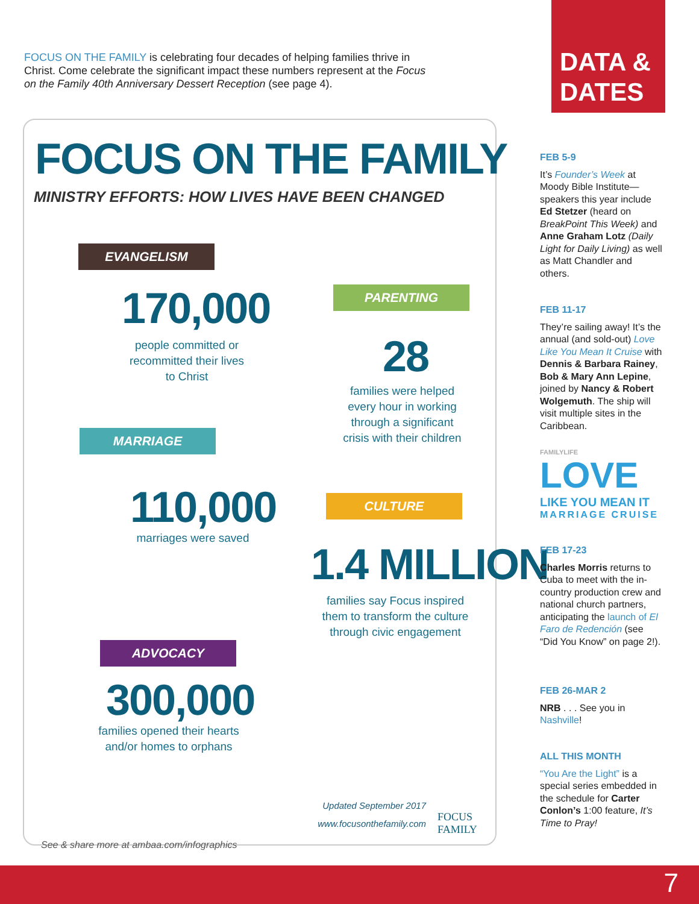FOCUS ON THE FAMILY is celebrating four decades of helping families thrive in Christ. Come celebrate the significant impact these numbers represent at the Focus on the Family 40th Anniversary Dessert Reception (see page 4).
DATA &
DATES
FOCUS ON THE FAMILY
MINISTRY EFFORTS: HOW LIVES HAVE BEEN CHANGED
EVANGELISM
170,000
people committed or recommitted their lives to Christ
PARENTING
28
families were helped every hour in working through a significant crisis with their children
MARRIAGE
110,000
marriages were saved
CULTURE
1.4 MILLION
families say Focus inspired them to transform the culture through civic engagement
ADVOCACY
300,000
families opened their hearts and/or homes to orphans
Updated September 2017
www.focusonthefamily.com
FOCUS
FAMILY
See & share more at ambaa.com/infographics
FEB 5-9
It’s Founder’s Week at Moody Bible Institute—speakers this year include Ed Stetzer (heard on BreakPoint This Week) and Anne Graham Lotz (Daily Light for Daily Living) as well as Matt Chandler and others.
FEB 11-17
They’re sailing away! It’s the annual (and sold-out) Love Like You Mean It Cruise with Dennis & Barbara Rainey, Bob & Mary Ann Lepine, joined by Nancy & Robert Wolgemuth. The ship will visit multiple sites in the Caribbean.
FAMILYLIFE
LOVE
LIKE YOU MEAN IT
MARRIAGE CRUISE
FEB 17-23
Charles Morris returns to Cuba to meet with the in-country production crew and national church partners, anticipating the launch of El Faro de Redención (see “Did You Know” on page 2!).
FEB 26-MAR 2
NRB . . . See you in Nashville!
ALL THIS MONTH
“You Are the Light” is a special series embedded in the schedule for Carter Conlon’s 1:00 feature, It’s Time to Pray!
7